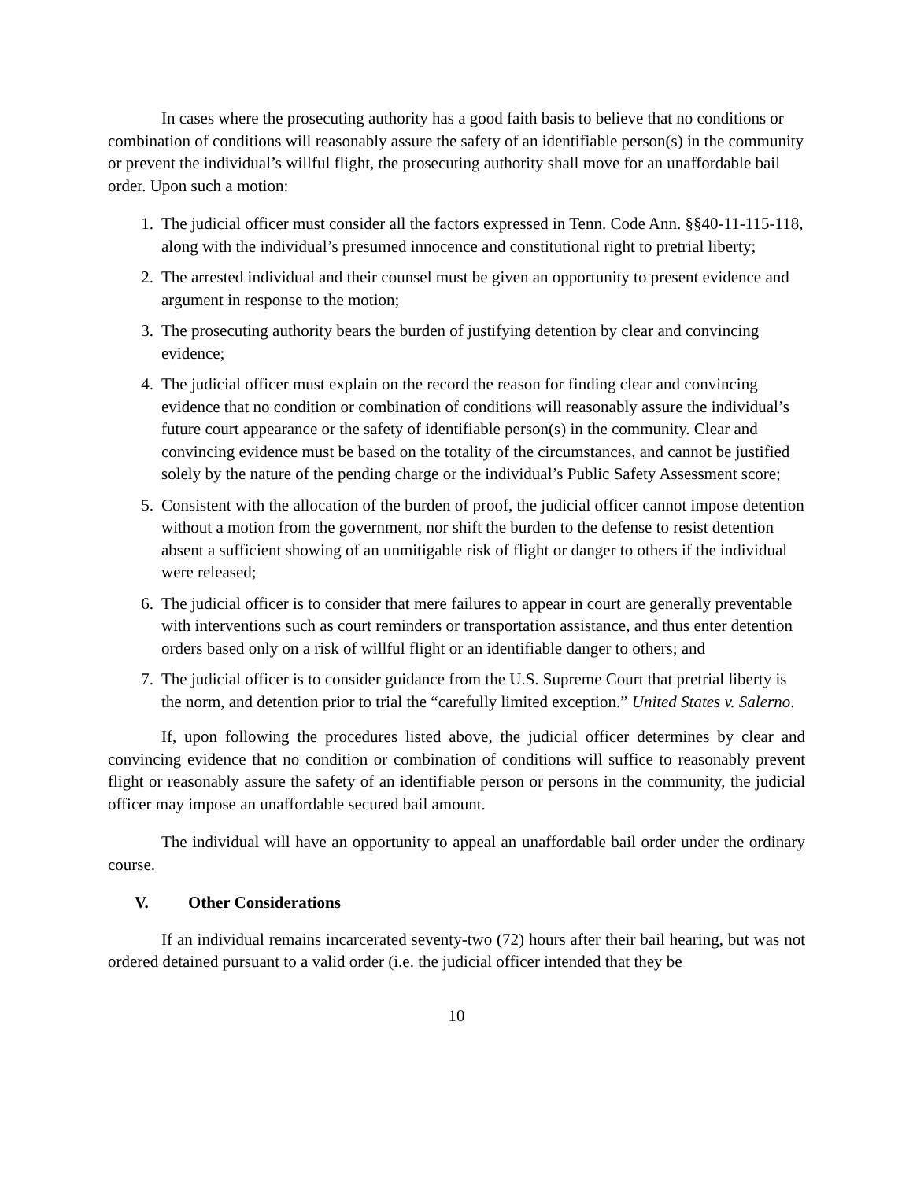In cases where the prosecuting authority has a good faith basis to believe that no conditions or combination of conditions will reasonably assure the safety of an identifiable person(s) in the community or prevent the individual’s willful flight, the prosecuting authority shall move for an unaffordable bail order. Upon such a motion:
1. The judicial officer must consider all the factors expressed in Tenn. Code Ann. §§40-11-115-118, along with the individual’s presumed innocence and constitutional right to pretrial liberty;
2. The arrested individual and their counsel must be given an opportunity to present evidence and argument in response to the motion;
3. The prosecuting authority bears the burden of justifying detention by clear and convincing evidence;
4. The judicial officer must explain on the record the reason for finding clear and convincing evidence that no condition or combination of conditions will reasonably assure the individual’s future court appearance or the safety of identifiable person(s) in the community. Clear and convincing evidence must be based on the totality of the circumstances, and cannot be justified solely by the nature of the pending charge or the individual’s Public Safety Assessment score;
5. Consistent with the allocation of the burden of proof, the judicial officer cannot impose detention without a motion from the government, nor shift the burden to the defense to resist detention absent a sufficient showing of an unmitigable risk of flight or danger to others if the individual were released;
6. The judicial officer is to consider that mere failures to appear in court are generally preventable with interventions such as court reminders or transportation assistance, and thus enter detention orders based only on a risk of willful flight or an identifiable danger to others; and
7. The judicial officer is to consider guidance from the U.S. Supreme Court that pretrial liberty is the norm, and detention prior to trial the “carefully limited exception.” United States v. Salerno.
If, upon following the procedures listed above, the judicial officer determines by clear and convincing evidence that no condition or combination of conditions will suffice to reasonably prevent flight or reasonably assure the safety of an identifiable person or persons in the community, the judicial officer may impose an unaffordable secured bail amount.
The individual will have an opportunity to appeal an unaffordable bail order under the ordinary course.
V. Other Considerations
If an individual remains incarcerated seventy-two (72) hours after their bail hearing, but was not ordered detained pursuant to a valid order (i.e. the judicial officer intended that they be
10